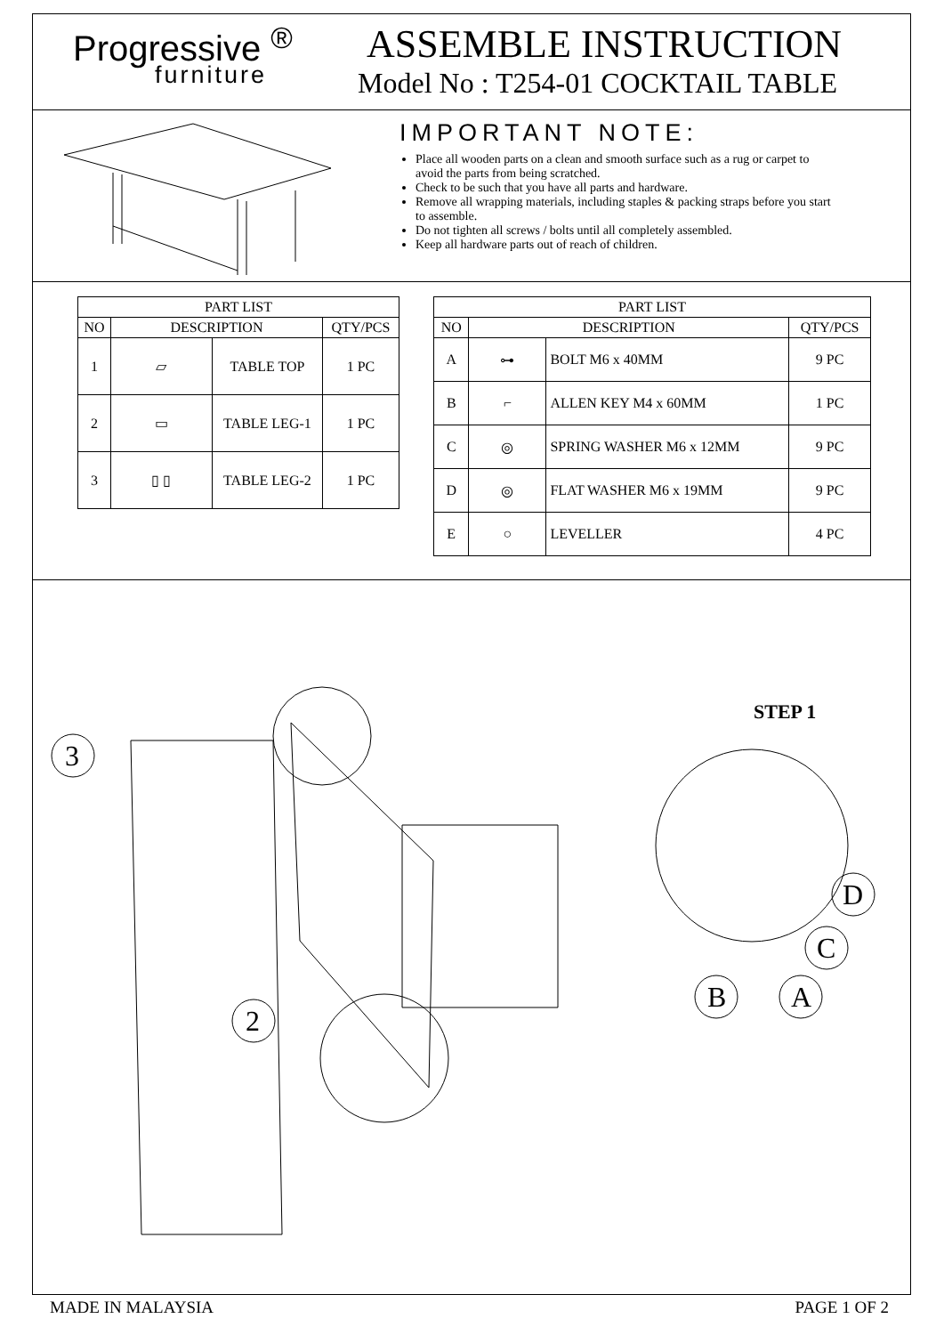Progressive <sup>®</sup>
furniture
ASSEMBLE INSTRUCTION
Model No : T254-01 COCKTAIL TABLE
IMPORTANT NOTE:
Place all wooden parts on a clean and smooth surface such as a rug or carpet to avoid the parts from being scratched.
Check to be such that you have all parts and hardware.
Remove all wrapping materials, including staples & packing straps before you start to assemble.
Do not tighten all screws / bolts until all completely assembled.
Keep all hardware parts out of reach of children.
| PART LIST | | | |
| --- | --- | --- | --- |
| NO | DESCRIPTION | | QTY/PCS |
| 1 | ▱ | TABLE TOP | 1 PC |
| 2 | ▭ | TABLE LEG-1 | 1 PC |
| 3 | ▯ ▯ | TABLE LEG-2 | 1 PC |
| PART LIST | | | |
| --- | --- | --- | --- |
| NO | DESCRIPTION | | QTY/PCS |
| A | ⊶ | BOLT M6 x 40MM | 9 PC |
| B | ⌐ | ALLEN KEY M4 x 60MM | 1 PC |
| C | ◎ | SPRING WASHER M6 x 12MM | 9 PC |
| D | ◎ | FLAT WASHER M6 x 19MM | 9 PC |
| E | ○ | LEVELLER | 4 PC |
STEP 1
3
2
D
C
B
A
MADE IN MALAYSIA PAGE 1 OF 2